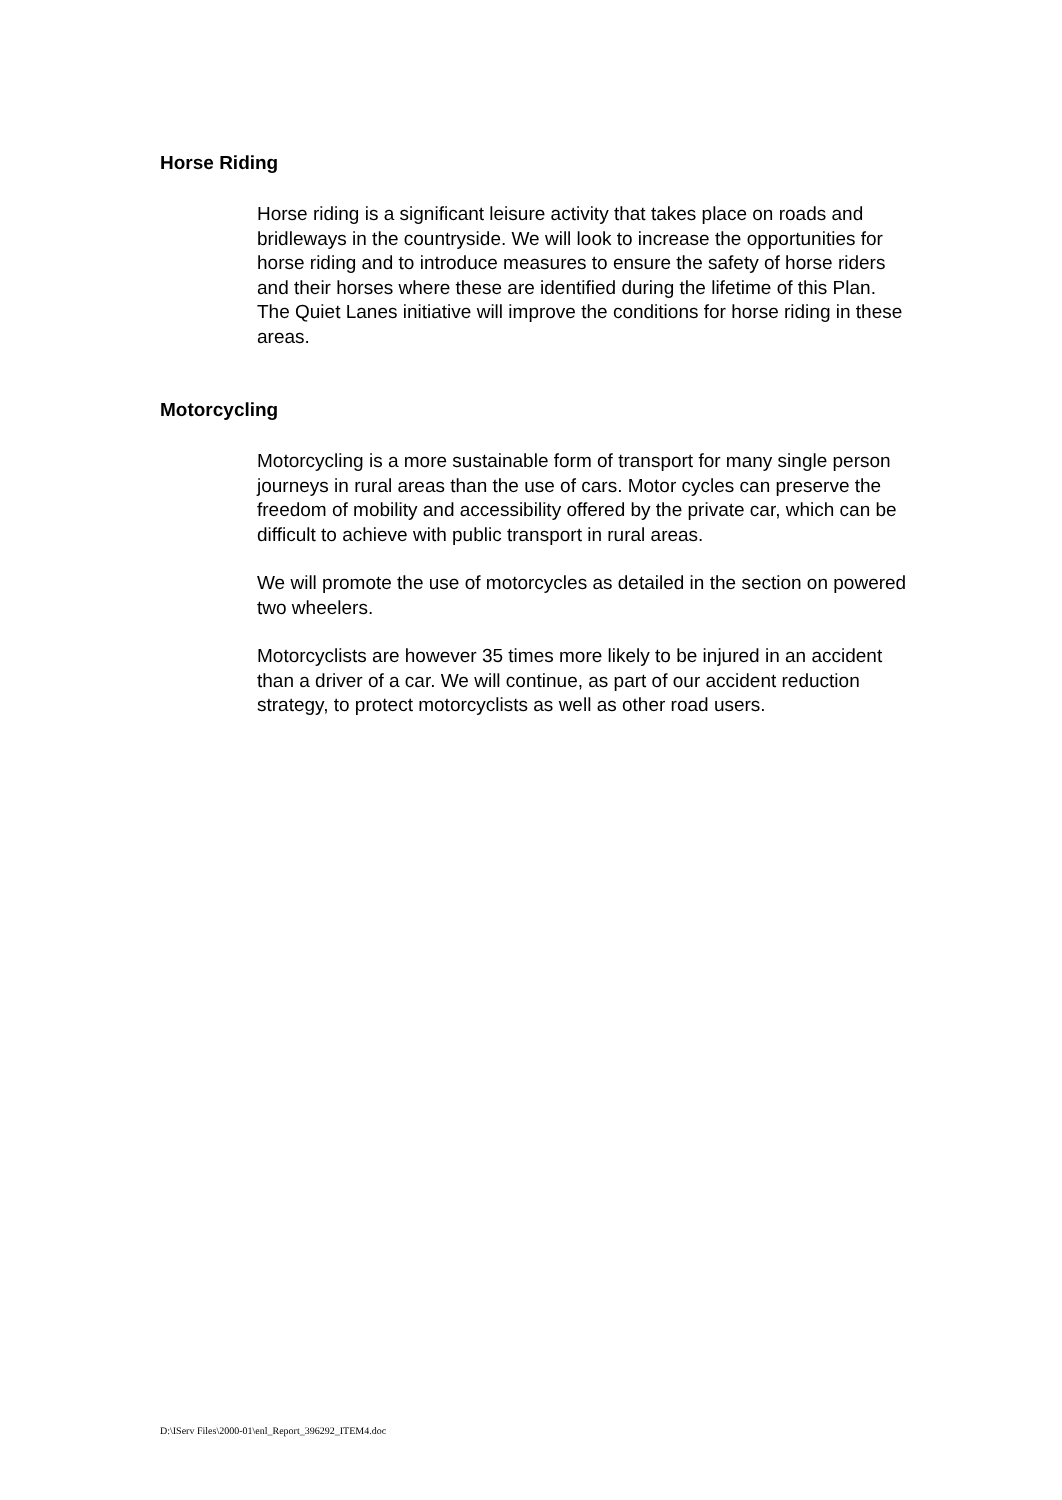Horse Riding
Horse riding is a significant leisure activity that takes place on roads and bridleways in the countryside. We will look to increase the opportunities for horse riding and to introduce measures to ensure the safety of horse riders and their horses where these are identified during the lifetime of this Plan. The Quiet Lanes initiative will improve the conditions for horse riding in these areas.
Motorcycling
Motorcycling is a more sustainable form of transport for many single person journeys in rural areas than the use of cars. Motor cycles can preserve the freedom of mobility and accessibility offered by the private car, which can be difficult to achieve with public transport in rural areas.
We will promote the use of motorcycles as detailed in the section on powered two wheelers.
Motorcyclists are however 35 times more likely to be injured in an accident than a driver of a car. We will continue, as part of our accident reduction strategy, to protect motorcyclists as well as other road users.
D:\IServ Files\2000-01\enl_Report_396292_ITEM4.doc